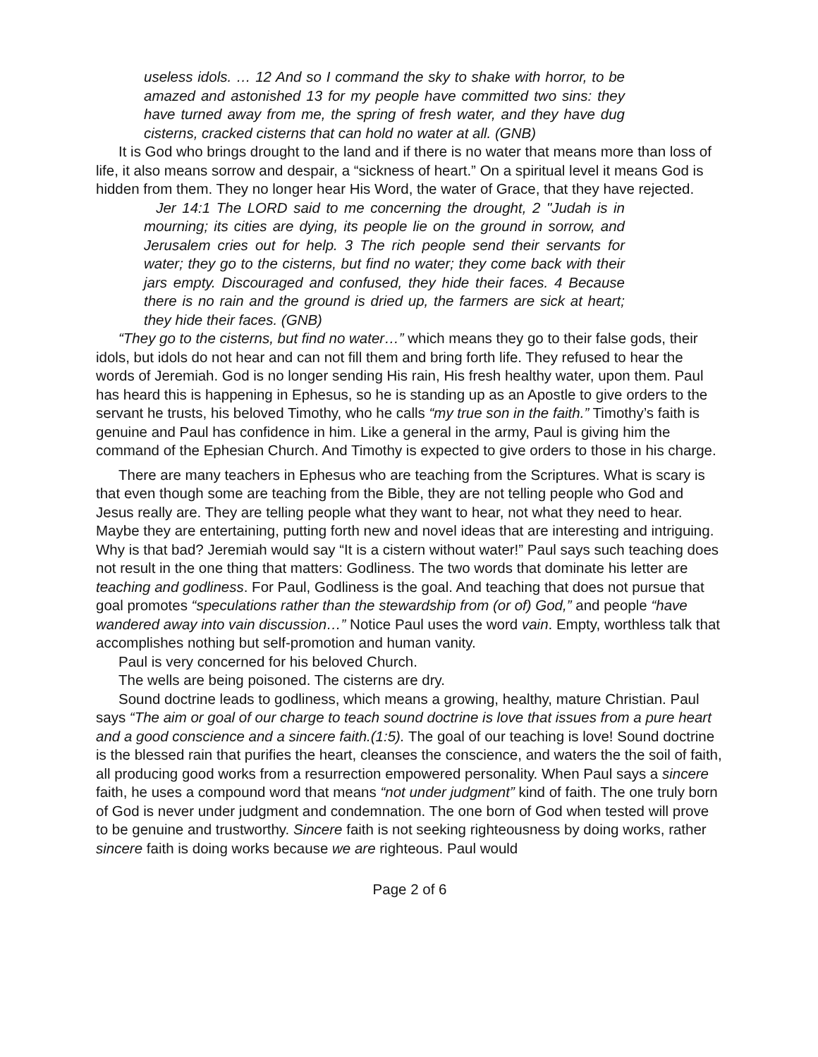useless idols. … 12 And so I command the sky to shake with horror, to be amazed and astonished 13 for my people have committed two sins: they have turned away from me, the spring of fresh water, and they have dug cisterns, cracked cisterns that can hold no water at all. (GNB)
It is God who brings drought to the land and if there is no water that means more than loss of life, it also means sorrow and despair, a “sickness of heart.” On a spiritual level it means God is hidden from them. They no longer hear His Word, the water of Grace, that they have rejected.
Jer 14:1 The LORD said to me concerning the drought, 2 "Judah is in mourning; its cities are dying, its people lie on the ground in sorrow, and Jerusalem cries out for help. 3 The rich people send their servants for water; they go to the cisterns, but find no water; they come back with their jars empty. Discouraged and confused, they hide their faces. 4 Because there is no rain and the ground is dried up, the farmers are sick at heart; they hide their faces. (GNB)
“They go to the cisterns, but find no water…” which means they go to their false gods, their idols, but idols do not hear and can not fill them and bring forth life. They refused to hear the words of Jeremiah. God is no longer sending His rain, His fresh healthy water, upon them. Paul has heard this is happening in Ephesus, so he is standing up as an Apostle to give orders to the servant he trusts, his beloved Timothy, who he calls “my true son in the faith.” Timothy’s faith is genuine and Paul has confidence in him. Like a general in the army, Paul is giving him the command of the Ephesian Church. And Timothy is expected to give orders to those in his charge.
There are many teachers in Ephesus who are teaching from the Scriptures. What is scary is that even though some are teaching from the Bible, they are not telling people who God and Jesus really are. They are telling people what they want to hear, not what they need to hear. Maybe they are entertaining, putting forth new and novel ideas that are interesting and intriguing. Why is that bad? Jeremiah would say “It is a cistern without water!” Paul says such teaching does not result in the one thing that matters: Godliness. The two words that dominate his letter are teaching and godliness. For Paul, Godliness is the goal. And teaching that does not pursue that goal promotes “speculations rather than the stewardship from (or of) God,” and people “have wandered away into vain discussion…” Notice Paul uses the word vain. Empty, worthless talk that accomplishes nothing but self-promotion and human vanity.
Paul is very concerned for his beloved Church.
The wells are being poisoned. The cisterns are dry.
Sound doctrine leads to godliness, which means a growing, healthy, mature Christian. Paul says “The aim or goal of our charge to teach sound doctrine is love that issues from a pure heart and a good conscience and a sincere faith.(1:5). The goal of our teaching is love! Sound doctrine is the blessed rain that purifies the heart, cleanses the conscience, and waters the the soil of faith, all producing good works from a resurrection empowered personality. When Paul says a sincere faith, he uses a compound word that means “not under judgment” kind of faith. The one truly born of God is never under judgment and condemnation. The one born of God when tested will prove to be genuine and trustworthy. Sincere faith is not seeking righteousness by doing works, rather sincere faith is doing works because we are righteous. Paul would
Page 2 of 6